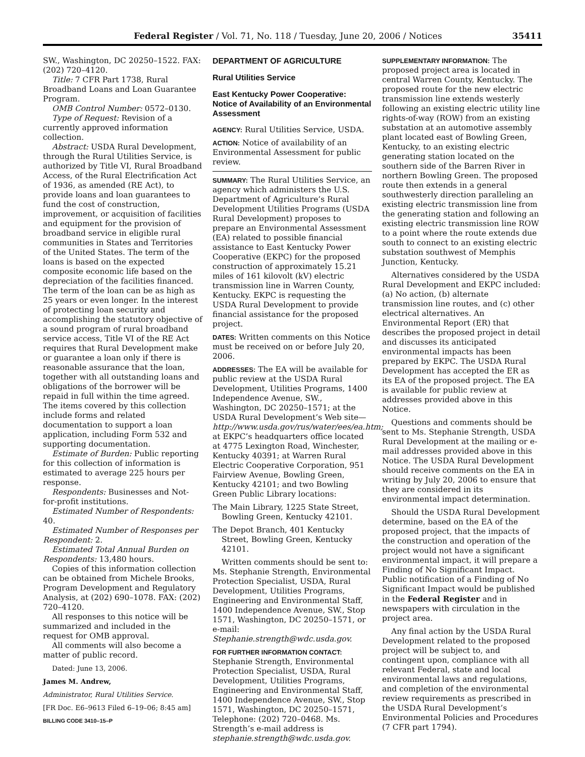Federal Register / Vol. 71, No. 118 / Tuesday, June 20, 2006 / Notices 35411
SW., Washington, DC 20250–1522. FAX: (202) 720–4120.
Title: 7 CFR Part 1738, Rural Broadband Loans and Loan Guarantee Program.
OMB Control Number: 0572–0130.
Type of Request: Revision of a currently approved information collection.
Abstract: USDA Rural Development, through the Rural Utilities Service, is authorized by Title VI, Rural Broadband Access, of the Rural Electrification Act of 1936, as amended (RE Act), to provide loans and loan guarantees to fund the cost of construction, improvement, or acquisition of facilities and equipment for the provision of broadband service in eligible rural communities in States and Territories of the United States. The term of the loans is based on the expected composite economic life based on the depreciation of the facilities financed. The term of the loan can be as high as 25 years or even longer. In the interest of protecting loan security and accomplishing the statutory objective of a sound program of rural broadband service access, Title VI of the RE Act requires that Rural Development make or guarantee a loan only if there is reasonable assurance that the loan, together with all outstanding loans and obligations of the borrower will be repaid in full within the time agreed. The items covered by this collection include forms and related documentation to support a loan application, including Form 532 and supporting documentation.
Estimate of Burden: Public reporting for this collection of information is estimated to average 225 hours per response.
Respondents: Businesses and Not-for-profit institutions.
Estimated Number of Respondents: 40.
Estimated Number of Responses per Respondent: 2.
Estimated Total Annual Burden on Respondents: 13,480 hours.
Copies of this information collection can be obtained from Michele Brooks, Program Development and Regulatory Analysis, at (202) 690–1078. FAX: (202) 720–4120.
All responses to this notice will be summarized and included in the request for OMB approval.
All comments will also become a matter of public record.
Dated: June 13, 2006.
James M. Andrew,
Administrator, Rural Utilities Service.
[FR Doc. E6–9613 Filed 6–19–06; 8:45 am]
BILLING CODE 3410–15–P
DEPARTMENT OF AGRICULTURE
Rural Utilities Service
East Kentucky Power Cooperative: Notice of Availability of an Environmental Assessment
AGENCY: Rural Utilities Service, USDA.
ACTION: Notice of availability of an Environmental Assessment for public review.
SUMMARY: The Rural Utilities Service, an agency which administers the U.S. Department of Agriculture’s Rural Development Utilities Programs (USDA Rural Development) proposes to prepare an Environmental Assessment (EA) related to possible financial assistance to East Kentucky Power Cooperative (EKPC) for the proposed construction of approximately 15.21 miles of 161 kilovolt (kV) electric transmission line in Warren County, Kentucky. EKPC is requesting the USDA Rural Development to provide financial assistance for the proposed project.
DATES: Written comments on this Notice must be received on or before July 20, 2006.
ADDRESSES: The EA will be available for public review at the USDA Rural Development, Utilities Programs, 1400 Independence Avenue, SW., Washington, DC 20250–1571; at the USDA Rural Development’s Web site—http://www.usda.gov/rus/water/ees/ea.htm; at EKPC’s headquarters office located at 4775 Lexington Road, Winchester, Kentucky 40391; at Warren Rural Electric Cooperative Corporation, 951 Fairview Avenue, Bowling Green, Kentucky 42101; and two Bowling Green Public Library locations:
The Main Library, 1225 State Street, Bowling Green, Kentucky 42101.
The Depot Branch, 401 Kentucky Street, Bowling Green, Kentucky 42101.
Written comments should be sent to: Ms. Stephanie Strength, Environmental Protection Specialist, USDA, Rural Development, Utilities Programs, Engineering and Environmental Staff, 1400 Independence Avenue, SW., Stop 1571, Washington, DC 20250–1571, or e-mail: Stephanie.strength@wdc.usda.gov.
FOR FURTHER INFORMATION CONTACT: Stephanie Strength, Environmental Protection Specialist, USDA, Rural Development, Utilities Programs, Engineering and Environmental Staff, 1400 Independence Avenue, SW., Stop 1571, Washington, DC 20250–1571, Telephone: (202) 720–0468. Ms. Strength’s e-mail address is stephanie.strength@wdc.usda.gov.
SUPPLEMENTARY INFORMATION: The proposed project area is located in central Warren County, Kentucky. The proposed route for the new electric transmission line extends westerly following an existing electric utility line rights-of-way (ROW) from an existing substation at an automotive assembly plant located east of Bowling Green, Kentucky, to an existing electric generating station located on the southern side of the Barren River in northern Bowling Green. The proposed route then extends in a general southwesterly direction paralleling an existing electric transmission line from the generating station and following an existing electric transmission line ROW to a point where the route extends due south to connect to an existing electric substation southwest of Memphis Junction, Kentucky.
Alternatives considered by the USDA Rural Development and EKPC included: (a) No action, (b) alternate transmission line routes, and (c) other electrical alternatives. An Environmental Report (ER) that describes the proposed project in detail and discusses its anticipated environmental impacts has been prepared by EKPC. The USDA Rural Development has accepted the ER as its EA of the proposed project. The EA is available for public review at addresses provided above in this Notice.
Questions and comments should be sent to Ms. Stephanie Strength, USDA Rural Development at the mailing or e-mail addresses provided above in this Notice. The USDA Rural Development should receive comments on the EA in writing by July 20, 2006 to ensure that they are considered in its environmental impact determination.
Should the USDA Rural Development determine, based on the EA of the proposed project, that the impacts of the construction and operation of the project would not have a significant environmental impact, it will prepare a Finding of No Significant Impact. Public notification of a Finding of No Significant Impact would be published in the Federal Register and in newspapers with circulation in the project area.
Any final action by the USDA Rural Development related to the proposed project will be subject to, and contingent upon, compliance with all relevant Federal, state and local environmental laws and regulations, and completion of the environmental review requirements as prescribed in the USDA Rural Development’s Environmental Policies and Procedures (7 CFR part 1794).